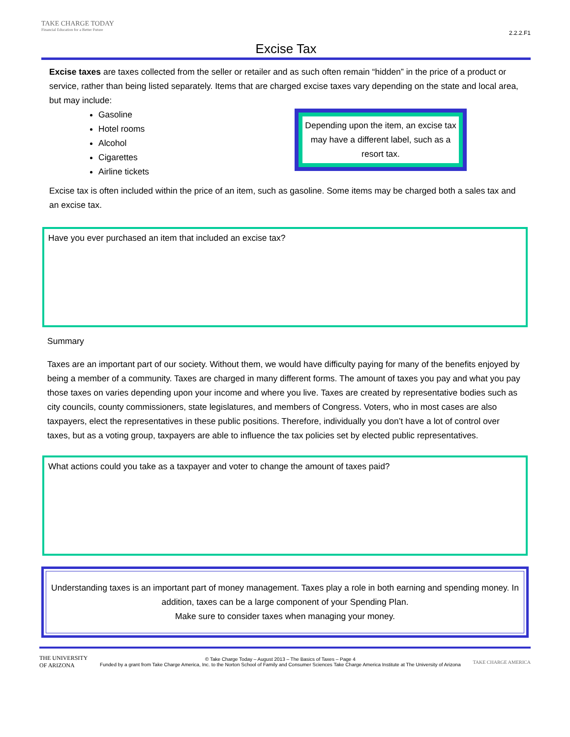TAKE CHARGE TODAY
Financial Education for a Better Future
2.2.2.F1
Excise Tax
Excise taxes are taxes collected from the seller or retailer and as such often remain “hidden” in the price of a product or service, rather than being listed separately. Items that are charged excise taxes vary depending on the state and local area, but may include:
Depending upon the item, an excise tax may have a different label, such as a resort tax.
Gasoline
Hotel rooms
Alcohol
Cigarettes
Airline tickets
Excise tax is often included within the price of an item, such as gasoline. Some items may be charged both a sales tax and an excise tax.
Have you ever purchased an item that included an excise tax?
Summary
Taxes are an important part of our society. Without them, we would have difficulty paying for many of the benefits enjoyed by being a member of a community. Taxes are charged in many different forms. The amount of taxes you pay and what you pay those taxes on varies depending upon your income and where you live. Taxes are created by representative bodies such as city councils, county commissioners, state legislatures, and members of Congress. Voters, who in most cases are also taxpayers, elect the representatives in these public positions. Therefore, individually you don’t have a lot of control over taxes, but as a voting group, taxpayers are able to influence the tax policies set by elected public representatives.
What actions could you take as a taxpayer and voter to change the amount of taxes paid?
Understanding taxes is an important part of money management. Taxes play a role in both earning and spending money. In addition, taxes can be a large component of your Spending Plan.
Make sure to consider taxes when managing your money.
THE UNIVERSITY
OF ARIZONA
© Take Charge Today – August 2013 – The Basics of Taxes – Page 4
Funded by a grant from Take Charge America, Inc. to the Norton School of Family and Consumer Sciences Take Charge America Institute at The University of Arizona
TAKE CHARGE AMERICA